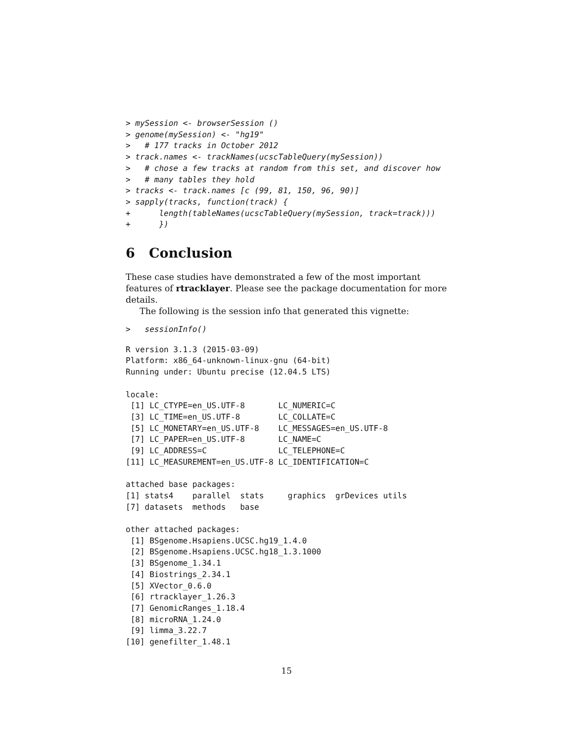> mySession <- browserSession ()
> genome(mySession) <- "hg19"
>   # 177 tracks in October 2012
> track.names <- trackNames(ucscTableQuery(mySession))
>   # chose a few tracks at random from this set, and discover how
>   # many tables they hold
> tracks <- track.names [c (99, 81, 150, 96, 90)]
> sapply(tracks, function(track) {
+      length(tableNames(ucscTableQuery(mySession, track=track)))
+      })
6 Conclusion
These case studies have demonstrated a few of the most important features of rtracklayer. Please see the package documentation for more details.
The following is the session info that generated this vignette:
>   sessionInfo()
R version 3.1.3 (2015-03-09)
Platform: x86_64-unknown-linux-gnu (64-bit)
Running under: Ubuntu precise (12.04.5 LTS)

locale:
 [1] LC_CTYPE=en_US.UTF-8       LC_NUMERIC=C
 [3] LC_TIME=en_US.UTF-8        LC_COLLATE=C
 [5] LC_MONETARY=en_US.UTF-8    LC_MESSAGES=en_US.UTF-8
 [7] LC_PAPER=en_US.UTF-8       LC_NAME=C
 [9] LC_ADDRESS=C               LC_TELEPHONE=C
[11] LC_MEASUREMENT=en_US.UTF-8 LC_IDENTIFICATION=C

attached base packages:
[1] stats4    parallel  stats     graphics  grDevices utils
[7] datasets  methods   base

other attached packages:
 [1] BSgenome.Hsapiens.UCSC.hg19_1.4.0
 [2] BSgenome.Hsapiens.UCSC.hg18_1.3.1000
 [3] BSgenome_1.34.1
 [4] Biostrings_2.34.1
 [5] XVector_0.6.0
 [6] rtracklayer_1.26.3
 [7] GenomicRanges_1.18.4
 [8] microRNA_1.24.0
 [9] limma_3.22.7
[10] genefilter_1.48.1
15